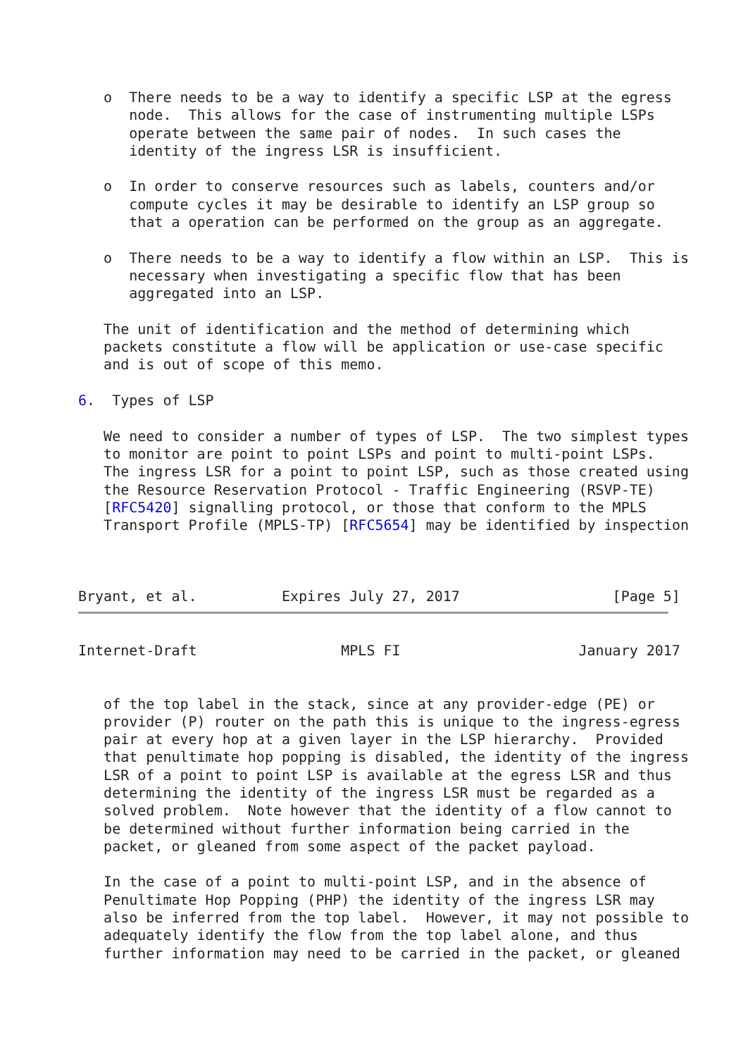o  There needs to be a way to identify a specific LSP at the egress
      node.  This allows for the case of instrumenting multiple LSPs
      operate between the same pair of nodes.  In such cases the
      identity of the ingress LSR is insufficient.

   o  In order to conserve resources such as labels, counters and/or
      compute cycles it may be desirable to identify an LSP group so
      that a operation can be performed on the group as an aggregate.

   o  There needs to be a way to identify a flow within an LSP.  This is
      necessary when investigating a specific flow that has been
      aggregated into an LSP.

   The unit of identification and the method of determining which
   packets constitute a flow will be application or use-case specific
   and is out of scope of this memo.

6.  Types of LSP

   We need to consider a number of types of LSP.  The two simplest types
   to monitor are point to point LSPs and point to multi-point LSPs.
   The ingress LSR for a point to point LSP, such as those created using
   the Resource Reservation Protocol - Traffic Engineering (RSVP-TE)
   [RFC5420] signalling protocol, or those that conform to the MPLS
   Transport Profile (MPLS-TP) [RFC5654] may be identified by inspection



Bryant, et al.          Expires July 27, 2017                  [Page 5]
Internet-Draft                 MPLS FI                     January 2017


   of the top label in the stack, since at any provider-edge (PE) or
   provider (P) router on the path this is unique to the ingress-egress
   pair at every hop at a given layer in the LSP hierarchy.  Provided
   that penultimate hop popping is disabled, the identity of the ingress
   LSR of a point to point LSP is available at the egress LSR and thus
   determining the identity of the ingress LSR must be regarded as a
   solved problem.  Note however that the identity of a flow cannot to
   be determined without further information being carried in the
   packet, or gleaned from some aspect of the packet payload.

   In the case of a point to multi-point LSP, and in the absence of
   Penultimate Hop Popping (PHP) the identity of the ingress LSR may
   also be inferred from the top label.  However, it may not possible to
   adequately identify the flow from the top label alone, and thus
   further information may need to be carried in the packet, or gleaned